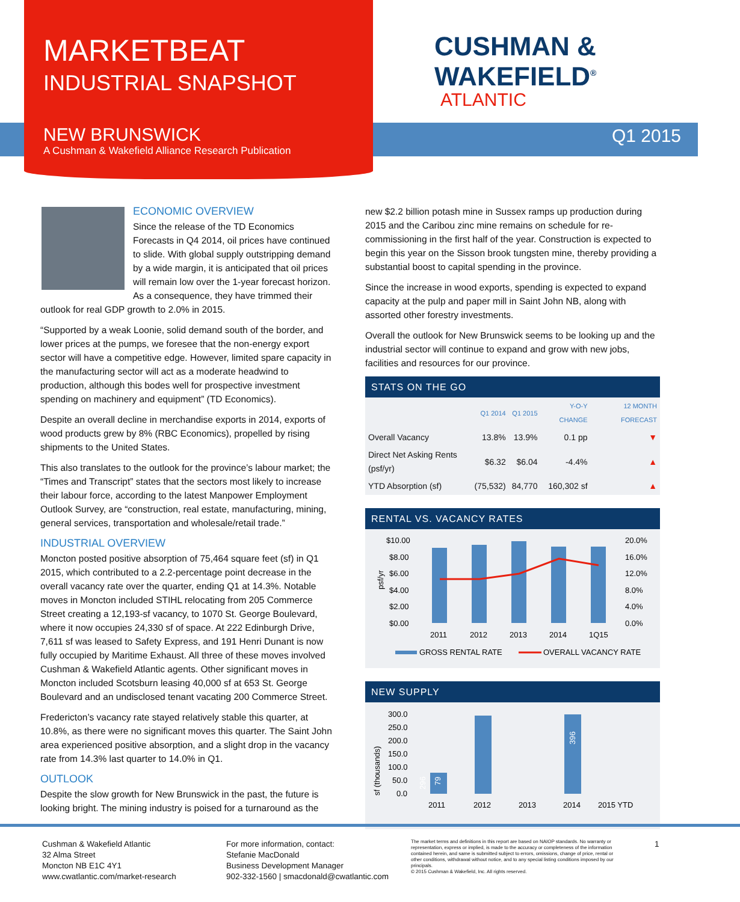MARKETBEAT
INDUSTRIAL SNAPSHOT
NEW BRUNSWICK
A Cushman & Wakefield Alliance Research Publication
CUSHMAN &
WAKEFIELD<sup>®</sup>
ATLANTIC
Q1 2015
ECONOMIC OVERVIEW
Since the release of the TD Economics Forecasts in Q4 2014, oil prices have continued to slide. With global supply outstripping demand by a wide margin, it is anticipated that oil prices will remain low over the 1-year forecast horizon. As a consequence, they have trimmed their outlook for real GDP growth to 2.0% in 2015.
“Supported by a weak Loonie, solid demand south of the border, and lower prices at the pumps, we foresee that the non-energy export sector will have a competitive edge. However, limited spare capacity in the manufacturing sector will act as a moderate headwind to production, although this bodes well for prospective investment spending on machinery and equipment” (TD Economics).
Despite an overall decline in merchandise exports in 2014, exports of wood products grew by 8% (RBC Economics), propelled by rising shipments to the United States.
This also translates to the outlook for the province’s labour market; the “Times and Transcript” states that the sectors most likely to increase their labour force, according to the latest Manpower Employment Outlook Survey, are “construction, real estate, manufacturing, mining, general services, transportation and wholesale/retail trade.”
INDUSTRIAL OVERVIEW
Moncton posted positive absorption of 75,464 square feet (sf) in Q1 2015, which contributed to a 2.2-percentage point decrease in the overall vacancy rate over the quarter, ending Q1 at 14.3%. Notable moves in Moncton included STIHL relocating from 205 Commerce Street creating a 12,193-sf vacancy, to 1070 St. George Boulevard, where it now occupies 24,330 sf of space. At 222 Edinburgh Drive, 7,611 sf was leased to Safety Express, and 191 Henri Dunant is now fully occupied by Maritime Exhaust. All three of these moves involved Cushman & Wakefield Atlantic agents. Other significant moves in Moncton included Scotsburn leasing 40,000 sf at 653 St. George Boulevard and an undisclosed tenant vacating 200 Commerce Street.
Fredericton’s vacancy rate stayed relatively stable this quarter, at 10.8%, as there were no significant moves this quarter. The Saint John area experienced positive absorption, and a slight drop in the vacancy rate from 14.3% last quarter to 14.0% in Q1.
OUTLOOK
Despite the slow growth for New Brunswick in the past, the future is looking bright. The mining industry is poised for a turnaround as the
new $2.2 billion potash mine in Sussex ramps up production during 2015 and the Caribou zinc mine remains on schedule for re-commissioning in the first half of the year. Construction is expected to begin this year on the Sisson brook tungsten mine, thereby providing a substantial boost to capital spending in the province.
Since the increase in wood exports, spending is expected to expand capacity at the pulp and paper mill in Saint John NB, along with assorted other forestry investments.
Overall the outlook for New Brunswick seems to be looking up and the industrial sector will continue to expand and grow with new jobs, facilities and resources for our province.
STATS ON THE GO
| | Q1 2014 | Q1 2015 | Y-O-Y CHANGE | 12 MONTH FORECAST |
| --- | --- | --- | --- | --- |
| Overall Vacancy | 13.8% | 13.9% | 0.1 pp | ▼ |
| Direct Net Asking Rents (psf/yr) | $6.32 | $6.04 | -4.4% | ▲ |
| YTD Absorption (sf) | (75,532) | 84,770 | 160,302 sf | ▲ |
RENTAL VS. VACANCY RATES
$10.00
$8.00
$6.00
$4.00
$2.00
$0.00
20.0%
16.0%
12.0%
8.0%
4.0%
0.0%
psf/yr
2011
2012
2013
2014
1Q15
GROSS RENTAL RATE
OVERALL VACANCY RATE
NEW SUPPLY
300.0
250.0
200.0
150.0
100.0
50.0
0.0
sf (thousands)
79
296
396
2011
2012
2013
2014
2015 YTD
Cushman & Wakefield Atlantic
32 Alma Street
Moncton NB E1C 4Y1
www.cwatlantic.com/market-research
For more information, contact:
Stefanie MacDonald
Business Development Manager
902-332-1560 | smacdonald@cwatlantic.com
The market terms and definitions in this report are based on NAIOP standards. No warranty or representation, express or implied, is made to the accuracy or completeness of the information contained herein, and same is submitted subject to errors, omissions, change of price, rental or other conditions, withdrawal without notice, and to any special listing conditions imposed by our principals.
© 2015 Cushman & Wakefield, Inc. All rights reserved.
1